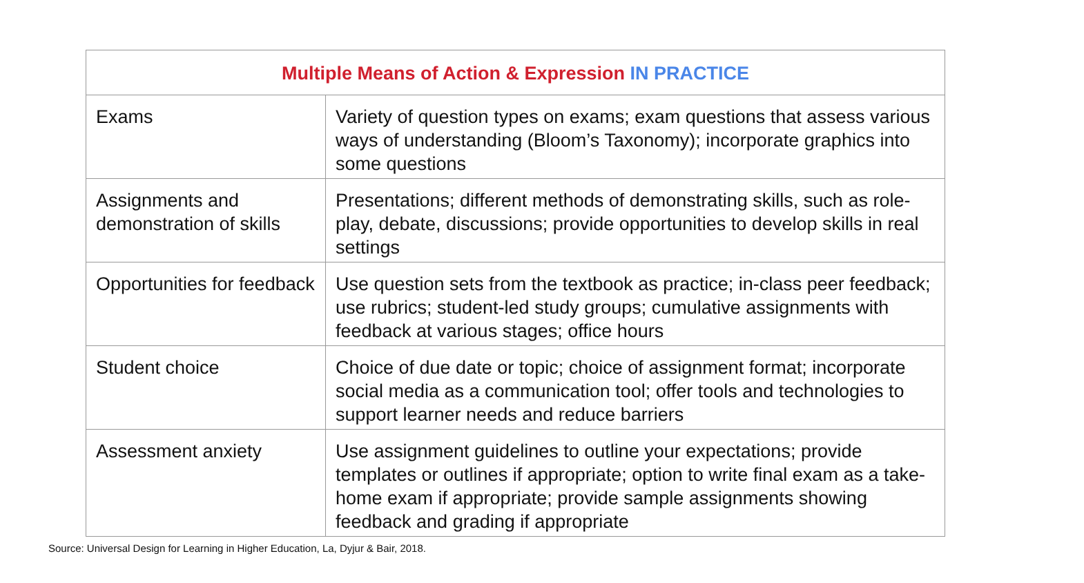| Multiple Means of Action & Expression IN PRACTICE | |
| --- | --- |
| Exams | Variety of question types on exams; exam questions that assess various ways of understanding (Bloom’s Taxonomy); incorporate graphics into some questions |
| Assignments and demonstration of skills | Presentations; different methods of demonstrating skills, such as role-play, debate, discussions; provide opportunities to develop skills in real settings |
| Opportunities for feedback | Use question sets from the textbook as practice; in-class peer feedback; use rubrics; student-led study groups; cumulative assignments with feedback at various stages; office hours |
| Student choice | Choice of due date or topic; choice of assignment format; incorporate social media as a communication tool; offer tools and technologies to support learner needs and reduce barriers |
| Assessment anxiety | Use assignment guidelines to outline your expectations; provide templates or outlines if appropriate; option to write final exam as a take-home exam if appropriate; provide sample assignments showing feedback and grading if appropriate |
Source: Universal Design for Learning in Higher Education, La, Dyjur & Bair, 2018.